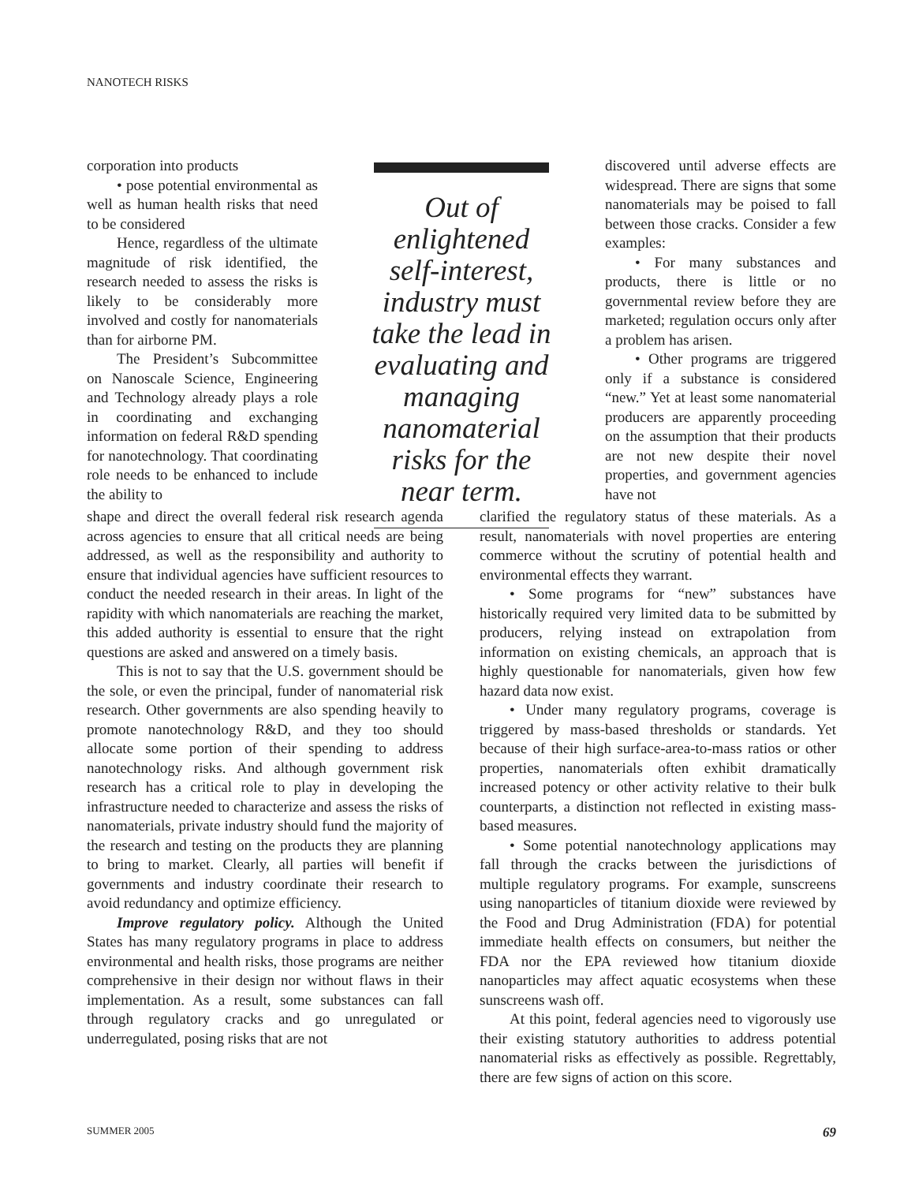NANOTECH RISKS
corporation into products
• pose potential environmental as well as human health risks that need to be considered
Hence, regardless of the ultimate magnitude of risk identified, the research needed to assess the risks is likely to be considerably more involved and costly for nanomaterials than for airborne PM.
The President’s Subcommittee on Nanoscale Science, Engineering and Technology already plays a role in coordinating and exchanging information on federal R&D spending for nanotechnology. That coordinating role needs to be enhanced to include the ability to
Out of enlightened self-interest, industry must take the lead in evaluating and managing nanomaterial risks for the near term.
discovered until adverse effects are widespread. There are signs that some nanomaterials may be poised to fall between those cracks. Consider a few examples:
• For many substances and products, there is little or no governmental review before they are marketed; regulation occurs only after a problem has arisen.
• Other programs are triggered only if a substance is considered “new.” Yet at least some nanomaterial producers are apparently proceeding on the assumption that their products are not new despite their novel properties, and government agencies have not
shape and direct the overall federal risk research agenda across agencies to ensure that all critical needs are being addressed, as well as the responsibility and authority to ensure that individual agencies have sufficient resources to conduct the needed research in their areas. In light of the rapidity with which nanomaterials are reaching the market, this added authority is essential to ensure that the right questions are asked and answered on a timely basis.
This is not to say that the U.S. government should be the sole, or even the principal, funder of nanomaterial risk research. Other governments are also spending heavily to promote nanotechnology R&D, and they too should allocate some portion of their spending to address nanotechnology risks. And although government risk research has a critical role to play in developing the infrastructure needed to characterize and assess the risks of nanomaterials, private industry should fund the majority of the research and testing on the products they are planning to bring to market. Clearly, all parties will benefit if governments and industry coordinate their research to avoid redundancy and optimize efficiency.
Improve regulatory policy. Although the United States has many regulatory programs in place to address environmental and health risks, those programs are neither comprehensive in their design nor without flaws in their implementation. As a result, some substances can fall through regulatory cracks and go unregulated or underregulated, posing risks that are not
clarified the regulatory status of these materials. As a result, nanomaterials with novel properties are entering commerce without the scrutiny of potential health and environmental effects they warrant.
• Some programs for “new” substances have historically required very limited data to be submitted by producers, relying instead on extrapolation from information on existing chemicals, an approach that is highly questionable for nanomaterials, given how few hazard data now exist.
• Under many regulatory programs, coverage is triggered by mass-based thresholds or standards. Yet because of their high surface-area-to-mass ratios or other properties, nanomaterials often exhibit dramatically increased potency or other activity relative to their bulk counterparts, a distinction not reflected in existing mass-based measures.
• Some potential nanotechnology applications may fall through the cracks between the jurisdictions of multiple regulatory programs. For example, sunscreens using nanoparticles of titanium dioxide were reviewed by the Food and Drug Administration (FDA) for potential immediate health effects on consumers, but neither the FDA nor the EPA reviewed how titanium dioxide nanoparticles may affect aquatic ecosystems when these sunscreens wash off.
At this point, federal agencies need to vigorously use their existing statutory authorities to address potential nanomaterial risks as effectively as possible. Regrettably, there are few signs of action on this score.
SUMMER 2005 69